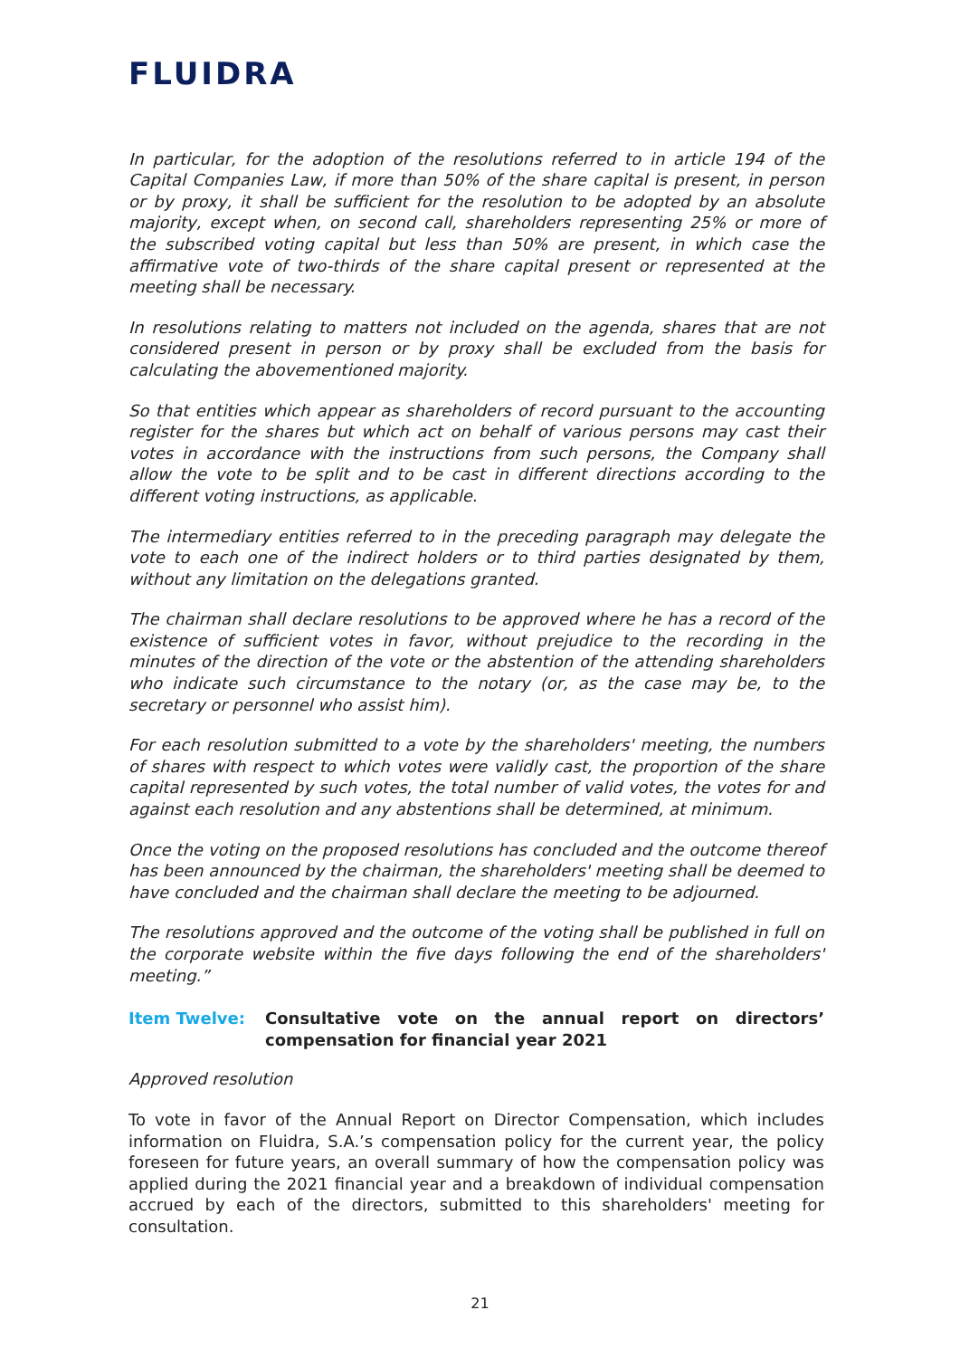FLUIDRA
In particular, for the adoption of the resolutions referred to in article 194 of the Capital Companies Law, if more than 50% of the share capital is present, in person or by proxy, it shall be sufficient for the resolution to be adopted by an absolute majority, except when, on second call, shareholders representing 25% or more of the subscribed voting capital but less than 50% are present, in which case the affirmative vote of two-thirds of the share capital present or represented at the meeting shall be necessary.
In resolutions relating to matters not included on the agenda, shares that are not considered present in person or by proxy shall be excluded from the basis for calculating the abovementioned majority.
So that entities which appear as shareholders of record pursuant to the accounting register for the shares but which act on behalf of various persons may cast their votes in accordance with the instructions from such persons, the Company shall allow the vote to be split and to be cast in different directions according to the different voting instructions, as applicable.
The intermediary entities referred to in the preceding paragraph may delegate the vote to each one of the indirect holders or to third parties designated by them, without any limitation on the delegations granted.
The chairman shall declare resolutions to be approved where he has a record of the existence of sufficient votes in favor, without prejudice to the recording in the minutes of the direction of the vote or the abstention of the attending shareholders who indicate such circumstance to the notary (or, as the case may be, to the secretary or personnel who assist him).
For each resolution submitted to a vote by the shareholders' meeting, the numbers of shares with respect to which votes were validly cast, the proportion of the share capital represented by such votes, the total number of valid votes, the votes for and against each resolution and any abstentions shall be determined, at minimum.
Once the voting on the proposed resolutions has concluded and the outcome thereof has been announced by the chairman, the shareholders' meeting shall be deemed to have concluded and the chairman shall declare the meeting to be adjourned.
The resolutions approved and the outcome of the voting shall be published in full on the corporate website within the five days following the end of the shareholders' meeting.”
Item Twelve: Consultative vote on the annual report on directors’ compensation for financial year 2021
Approved resolution
To vote in favor of the Annual Report on Director Compensation, which includes information on Fluidra, S.A.’s compensation policy for the current year, the policy foreseen for future years, an overall summary of how the compensation policy was applied during the 2021 financial year and a breakdown of individual compensation accrued by each of the directors, submitted to this shareholders' meeting for consultation.
21